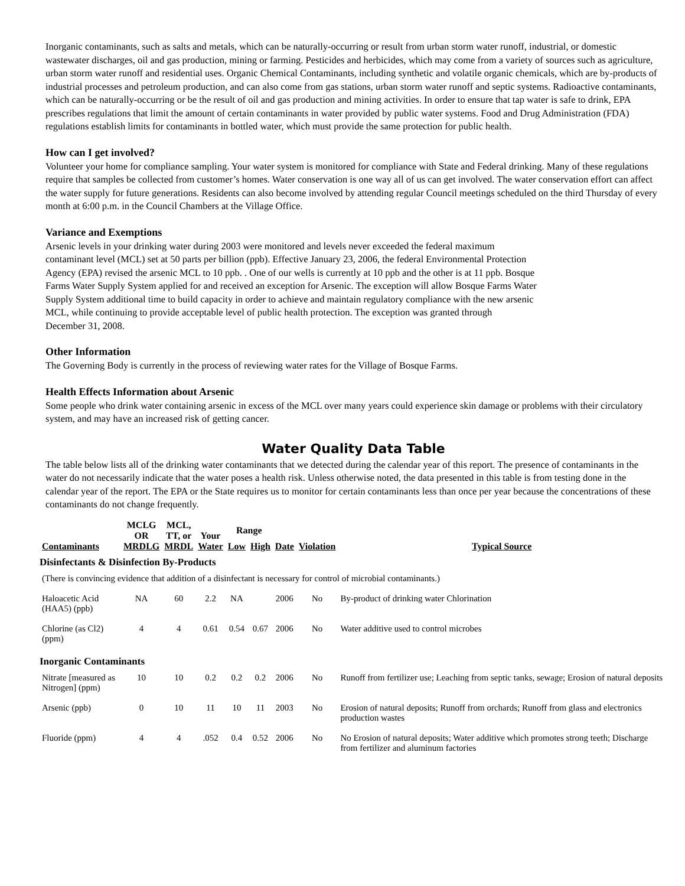Inorganic contaminants, such as salts and metals, which can be naturally-occurring or result from urban storm water runoff, industrial, or domestic wastewater discharges, oil and gas production, mining or farming. Pesticides and herbicides, which may come from a variety of sources such as agriculture, urban storm water runoff and residential uses. Organic Chemical Contaminants, including synthetic and volatile organic chemicals, which are by-products of industrial processes and petroleum production, and can also come from gas stations, urban storm water runoff and septic systems. Radioactive contaminants, which can be naturally-occurring or be the result of oil and gas production and mining activities. In order to ensure that tap water is safe to drink, EPA prescribes regulations that limit the amount of certain contaminants in water provided by public water systems. Food and Drug Administration (FDA) regulations establish limits for contaminants in bottled water, which must provide the same protection for public health.
How can I get involved?
Volunteer your home for compliance sampling. Your water system is monitored for compliance with State and Federal drinking. Many of these regulations require that samples be collected from customer’s homes. Water conservation is one way all of us can get involved. The water conservation effort can affect the water supply for future generations. Residents can also become involved by attending regular Council meetings scheduled on the third Thursday of every month at 6:00 p.m. in the Council Chambers at the Village Office.
Variance and Exemptions
Arsenic levels in your drinking water during 2003 were monitored and levels never exceeded the federal maximum
contaminant level (MCL) set at 50 parts per billion (ppb). Effective January 23, 2006, the federal Environmental Protection
Agency (EPA) revised the arsenic MCL to 10 ppb. . One of our wells is currently at 10 ppb and the other is at 11 ppb. Bosque
Farms Water Supply System applied for and received an exception for Arsenic. The exception will allow Bosque Farms Water
Supply System additional time to build capacity in order to achieve and maintain regulatory compliance with the new arsenic
MCL, while continuing to provide acceptable level of public health protection. The exception was granted through
December 31, 2008.
Other Information
The Governing Body is currently in the process of reviewing water rates for the Village of Bosque Farms.
Health Effects Information about Arsenic
Some people who drink water containing arsenic in excess of the MCL over many years could experience skin damage or problems with their circulatory system, and may have an increased risk of getting cancer.
Water Quality Data Table
The table below lists all of the drinking water contaminants that we detected during the calendar year of this report. The presence of contaminants in the water do not necessarily indicate that the water poses a health risk. Unless otherwise noted, the data presented in this table is from testing done in the calendar year of the report. The EPA or the State requires us to monitor for certain contaminants less than once per year because the concentrations of these contaminants do not change frequently.
| Contaminants | MCLG OR MRDLG | MCL, TT, or MRDL | Your Water | Range | | Date | Violation | Typical Source |
| --- | --- | --- | --- | --- | --- | --- | --- | --- |
| | | | | Low | High | | | |
| Disinfectants & Disinfection By-Products | | | | | | | | |
| (There is convincing evidence that addition of a disinfectant is necessary for control of microbial contaminants.) | | | | | | | | |
| Haloacetic Acid (HAA5) (ppb) | NA | 60 | 2.2 | NA | | 2006 | No | By-product of drinking water Chlorination |
| Chlorine (as Cl2) (ppm) | 4 | 4 | 0.61 | 0.54 | 0.67 | 2006 | No | Water additive used to control microbes |
| Inorganic Contaminants | | | | | | | | |
| Nitrate [measured as Nitrogen] (ppm) | 10 | 10 | 0.2 | 0.2 | 0.2 | 2006 | No | Runoff from fertilizer use; Leaching from septic tanks, sewage; Erosion of natural deposits |
| Arsenic (ppb) | 0 | 10 | 11 | 10 | 11 | 2003 | No | Erosion of natural deposits; Runoff from orchards; Runoff from glass and electronics production wastes |
| Fluoride (ppm) | 4 | 4 | .052 | 0.4 | 0.52 | 2006 | No | No Erosion of natural deposits; Water additive which promotes strong teeth; Discharge from fertilizer and aluminum factories |